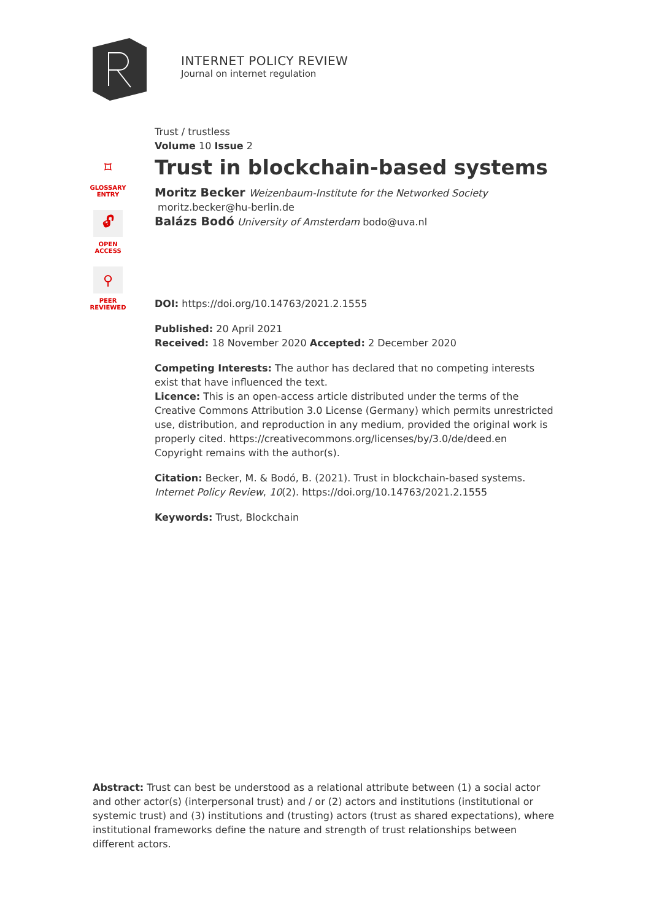INTERNET POLICY REVIEW
Journal on internet regulation
⌑
GLOSSARY
ENTRY
🔓︎
OPEN
ACCESS
⚲
PEER
REVIEWED
Trust / trustless
Volume 10 Issue 2
Trust in blockchain-based systems
Moritz Becker Weizenbaum-Institute for the Networked Society
moritz.becker@hu-berlin.de
Balázs Bodó University of Amsterdam bodo@uva.nl
DOI: https://doi.org/10.14763/2021.2.1555
Published: 20 April 2021
Received: 18 November 2020 Accepted: 2 December 2020
Competing Interests: The author has declared that no competing interests exist that have influenced the text.
Licence: This is an open-access article distributed under the terms of the Creative Commons Attribution 3.0 License (Germany) which permits unrestricted use, distribution, and reproduction in any medium, provided the original work is properly cited. https://creativecommons.org/licenses/by/3.0/de/deed.en
Copyright remains with the author(s).
Citation: Becker, M. & Bodó, B. (2021). Trust in blockchain-based systems. Internet Policy Review, 10(2). https://doi.org/10.14763/2021.2.1555
Keywords: Trust, Blockchain
Abstract: Trust can best be understood as a relational attribute between (1) a social actor and other actor(s) (interpersonal trust) and / or (2) actors and institutions (institutional or systemic trust) and (3) institutions and (trusting) actors (trust as shared expectations), where institutional frameworks define the nature and strength of trust relationships between different actors.